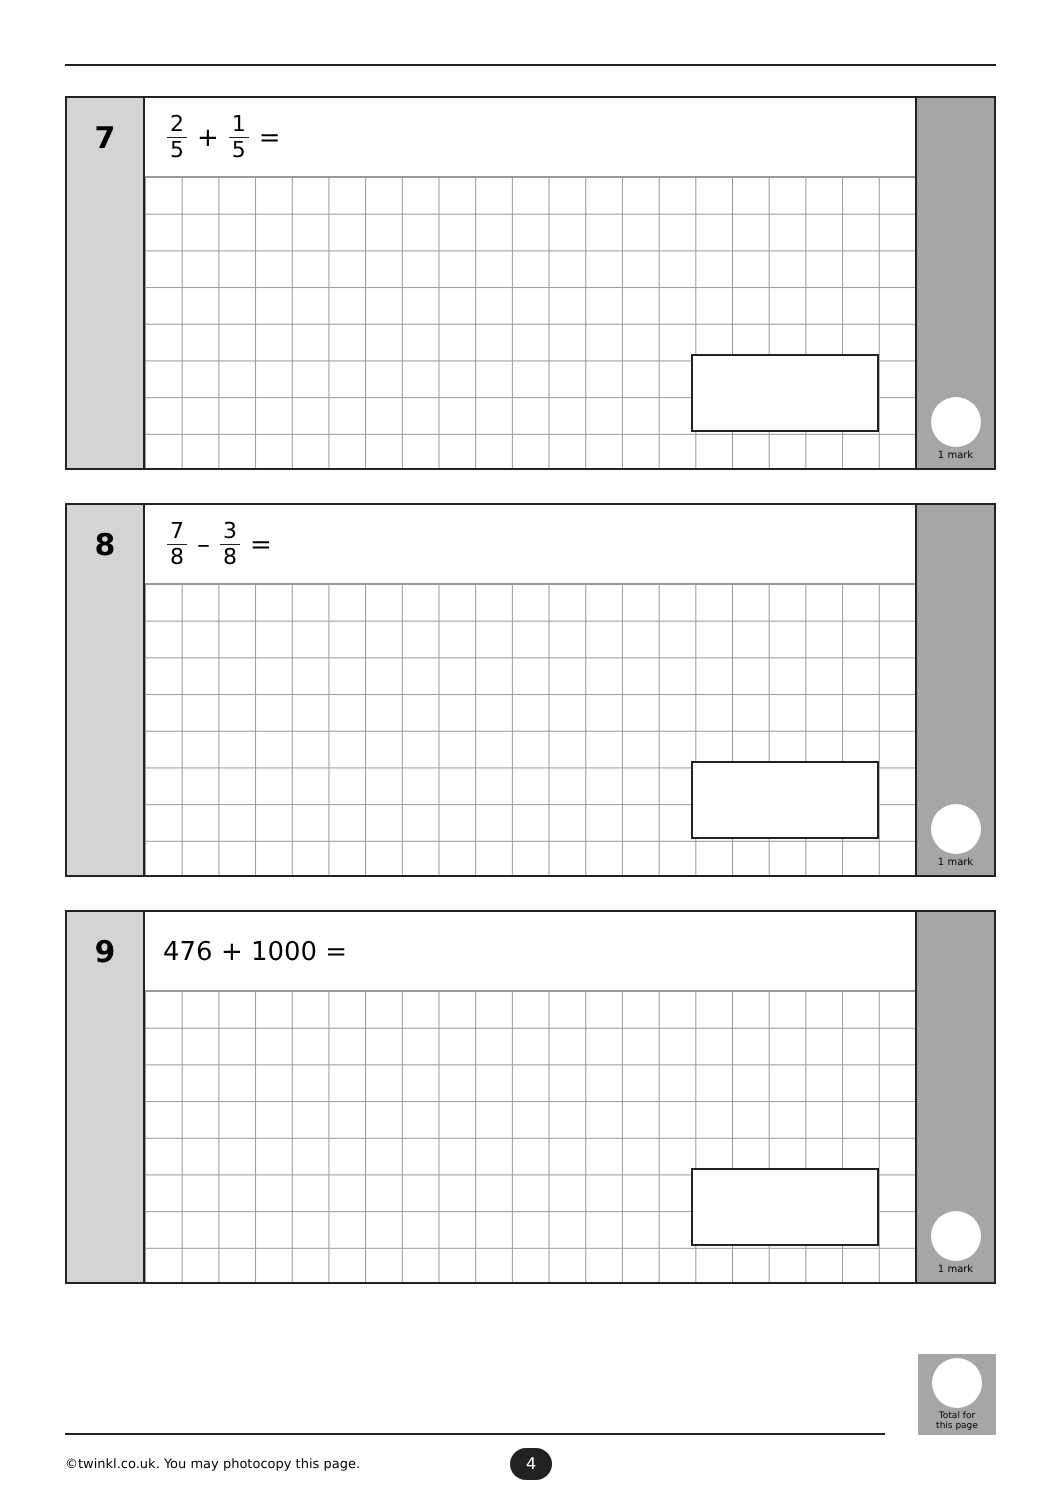7
2 5 + 1 5 =
1 mark
8
7 8 – 3 8 =
1 mark
9
476 + 1000 =
1 mark
Total for
this page
©twinkl.co.uk. You may photocopy this page.
4